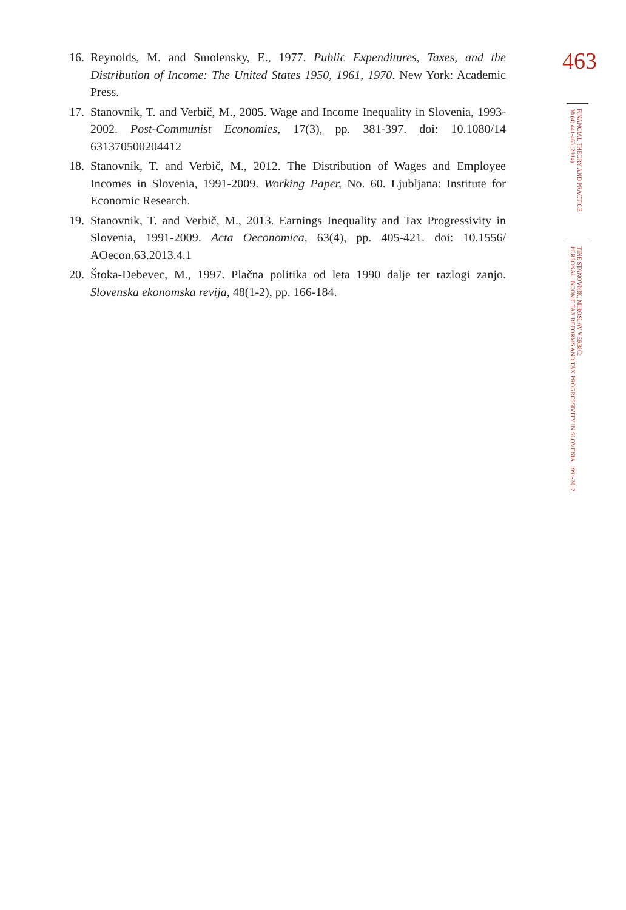16. Reynolds, M. and Smolensky, E., 1977. Public Expenditures, Taxes, and the Distribution of Income: The United States 1950, 1961, 1970. New York: Academic Press.
17. Stanovnik, T. and Verbič, M., 2005. Wage and Income Inequality in Slovenia, 1993-2002. Post-Communist Economies, 17(3), pp. 381-397. doi: 10.1080/14 631370500204412
18. Stanovnik, T. and Verbič, M., 2012. The Distribution of Wages and Employee Incomes in Slovenia, 1991-2009. Working Paper, No. 60. Ljubljana: Institute for Economic Research.
19. Stanovnik, T. and Verbič, M., 2013. Earnings Inequality and Tax Progressivity in Slovenia, 1991-2009. Acta Oeconomica, 63(4), pp. 405-421. doi: 10.1556/ AOecon.63.2013.4.1
20. Štoka-Debevec, M., 1997. Plačna politika od leta 1990 dalje ter razlogi zanjo. Slovenska ekonomska revija, 48(1-2), pp. 166-184.
463
FINANCIAL THEORY AND PRACTICE
38 (4) 441-463 (2014)
TINE STANOVNIK, MIROSLAV VERBIČ:
PERSONAL INCOME TAX REFORMS AND TAX PROGRESSIVITY IN SLOVENIA, 1991-2012